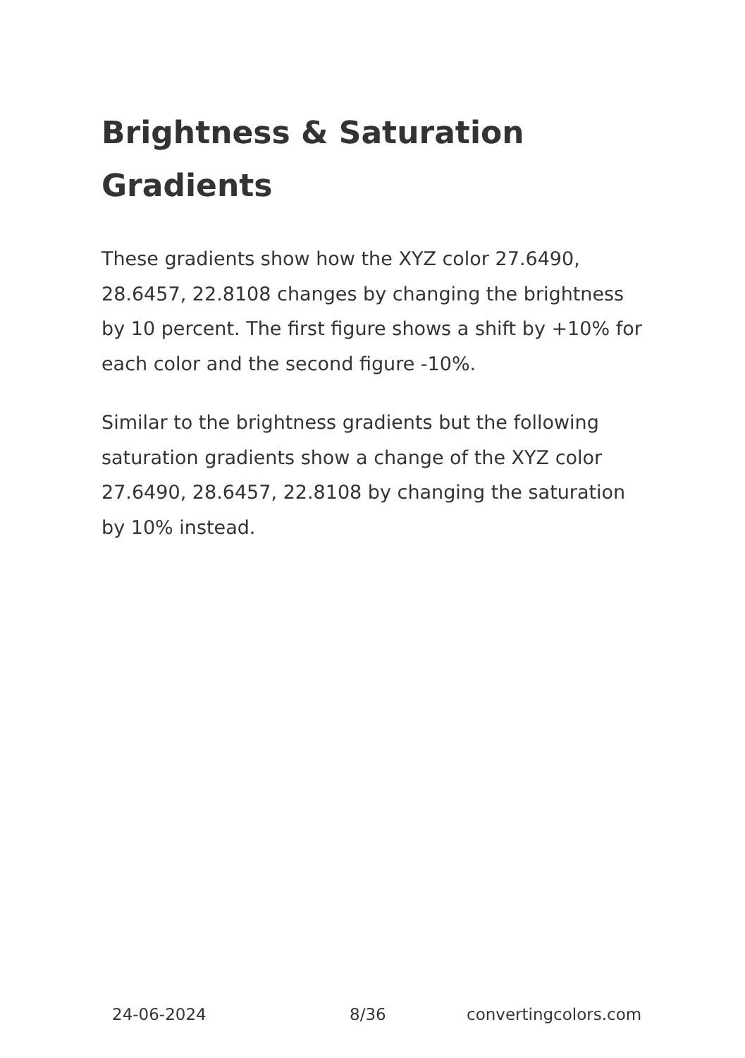Brightness & Saturation Gradients
These gradients show how the XYZ color 27.6490, 28.6457, 22.8108 changes by changing the brightness by 10 percent. The first figure shows a shift by +10% for each color and the second figure -10%.
Similar to the brightness gradients but the following saturation gradients show a change of the XYZ color 27.6490, 28.6457, 22.8108 by changing the saturation by 10% instead.
24-06-2024 8/36 convertingcolors.com